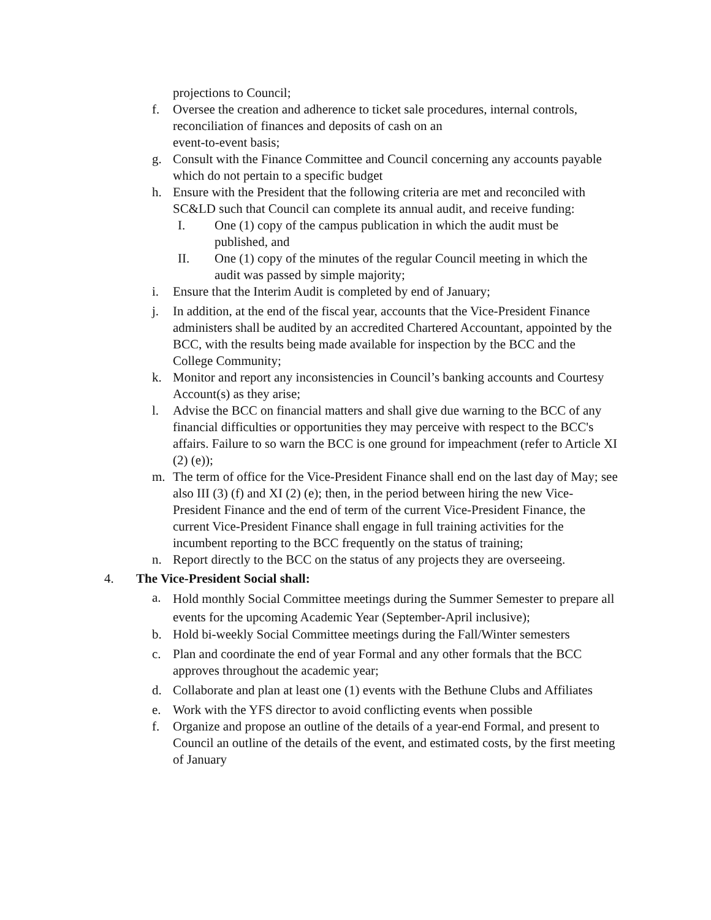projections to Council;
f. Oversee the creation and adherence to ticket sale procedures, internal controls, reconciliation of finances and deposits of cash on an
event-to-event basis;
g. Consult with the Finance Committee and Council concerning any accounts payable which do not pertain to a specific budget
h. Ensure with the President that the following criteria are met and reconciled with SC&LD such that Council can complete its annual audit, and receive funding:
I. One (1) copy of the campus publication in which the audit must be published, and
II. One (1) copy of the minutes of the regular Council meeting in which the audit was passed by simple majority;
i. Ensure that the Interim Audit is completed by end of January;
j. In addition, at the end of the fiscal year, accounts that the Vice-President Finance administers shall be audited by an accredited Chartered Accountant, appointed by the BCC, with the results being made available for inspection by the BCC and the College Community;
k. Monitor and report any inconsistencies in Council’s banking accounts and Courtesy Account(s) as they arise;
l. Advise the BCC on financial matters and shall give due warning to the BCC of any financial difficulties or opportunities they may perceive with respect to the BCC's affairs. Failure to so warn the BCC is one ground for impeachment (refer to Article XI (2) (e));
m. The term of office for the Vice-President Finance shall end on the last day of May; see also III (3) (f) and XI (2) (e); then, in the period between hiring the new Vice- President Finance and the end of term of the current Vice-President Finance, the current Vice-President Finance shall engage in full training activities for the incumbent reporting to the BCC frequently on the status of training;
n. Report directly to the BCC on the status of any projects they are overseeing.
4. The Vice-President Social shall:
a. Hold monthly Social Committee meetings during the Summer Semester to prepare all events for the upcoming Academic Year (September-April inclusive);
b. Hold bi-weekly Social Committee meetings during the Fall/Winter semesters
c. Plan and coordinate the end of year Formal and any other formals that the BCC approves throughout the academic year;
d. Collaborate and plan at least one (1) events with the Bethune Clubs and Affiliates
e. Work with the YFS director to avoid conflicting events when possible
f. Organize and propose an outline of the details of a year-end Formal, and present to Council an outline of the details of the event, and estimated costs, by the first meeting of January